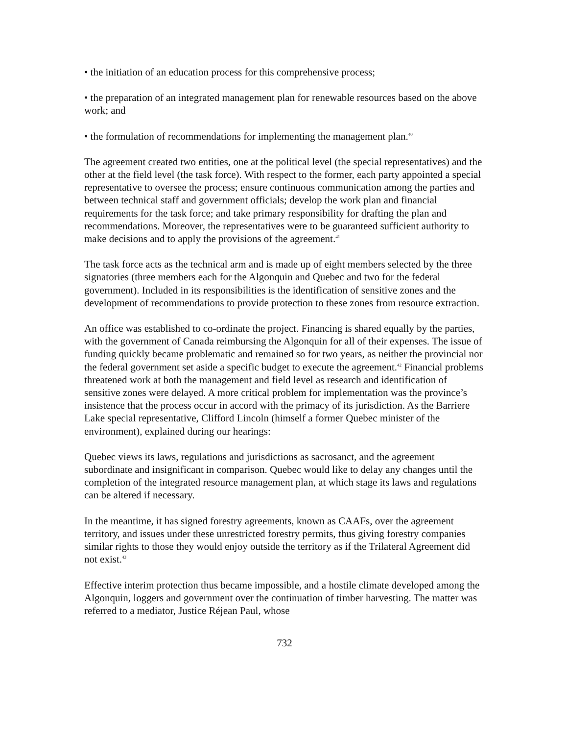• the initiation of an education process for this comprehensive process;
• the preparation of an integrated management plan for renewable resources based on the above work; and
• the formulation of recommendations for implementing the management plan.<sup>40</sup>
The agreement created two entities, one at the political level (the special representatives) and the other at the field level (the task force). With respect to the former, each party appointed a special representative to oversee the process; ensure continuous communication among the parties and between technical staff and government officials; develop the work plan and financial requirements for the task force; and take primary responsibility for drafting the plan and recommendations. Moreover, the representatives were to be guaranteed sufficient authority to make decisions and to apply the provisions of the agreement.<sup>41</sup>
The task force acts as the technical arm and is made up of eight members selected by the three signatories (three members each for the Algonquin and Quebec and two for the federal government). Included in its responsibilities is the identification of sensitive zones and the development of recommendations to provide protection to these zones from resource extraction.
An office was established to co-ordinate the project. Financing is shared equally by the parties, with the government of Canada reimbursing the Algonquin for all of their expenses. The issue of funding quickly became problematic and remained so for two years, as neither the provincial nor the federal government set aside a specific budget to execute the agreement.<sup>42</sup> Financial problems threatened work at both the management and field level as research and identification of sensitive zones were delayed. A more critical problem for implementation was the province’s insistence that the process occur in accord with the primacy of its jurisdiction. As the Barriere Lake special representative, Clifford Lincoln (himself a former Quebec minister of the environment), explained during our hearings:
Quebec views its laws, regulations and jurisdictions as sacrosanct, and the agreement subordinate and insignificant in comparison. Quebec would like to delay any changes until the completion of the integrated resource management plan, at which stage its laws and regulations can be altered if necessary.
In the meantime, it has signed forestry agreements, known as CAAFs, over the agreement territory, and issues under these unrestricted forestry permits, thus giving forestry companies similar rights to those they would enjoy outside the territory as if the Trilateral Agreement did not exist.<sup>43</sup>
Effective interim protection thus became impossible, and a hostile climate developed among the Algonquin, loggers and government over the continuation of timber harvesting. The matter was referred to a mediator, Justice Réjean Paul, whose
732